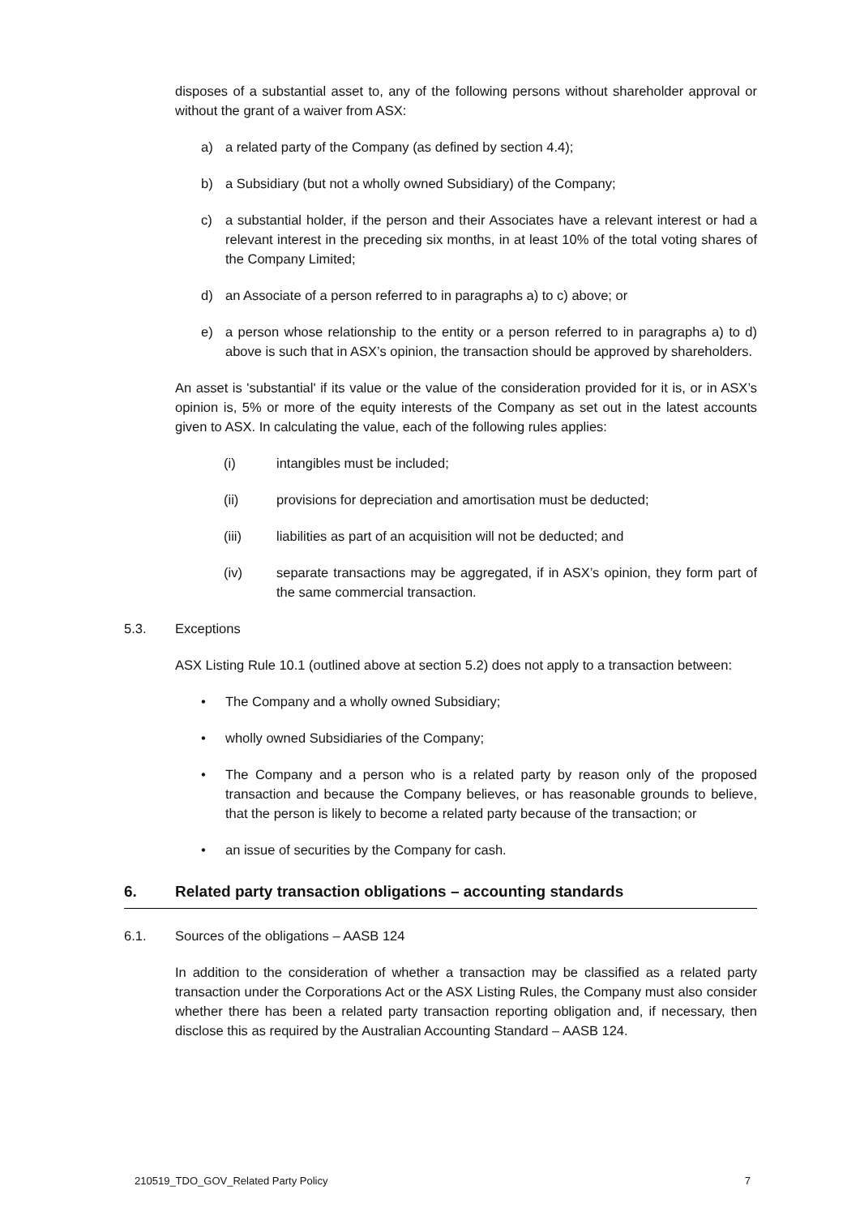disposes of a substantial asset to, any of the following persons without shareholder approval or without the grant of a waiver from ASX:
a) a related party of the Company (as defined by section 4.4);
b) a Subsidiary (but not a wholly owned Subsidiary) of the Company;
c) a substantial holder, if the person and their Associates have a relevant interest or had a relevant interest in the preceding six months, in at least 10% of the total voting shares of the Company Limited;
d) an Associate of a person referred to in paragraphs a) to c) above; or
e) a person whose relationship to the entity or a person referred to in paragraphs a) to d) above is such that in ASX’s opinion, the transaction should be approved by shareholders.
An asset is 'substantial' if its value or the value of the consideration provided for it is, or in ASX’s opinion is, 5% or more of the equity interests of the Company as set out in the latest accounts given to ASX. In calculating the value, each of the following rules applies:
(i) intangibles must be included;
(ii) provisions for depreciation and amortisation must be deducted;
(iii) liabilities as part of an acquisition will not be deducted; and
(iv) separate transactions may be aggregated, if in ASX’s opinion, they form part of the same commercial transaction.
5.3. Exceptions
ASX Listing Rule 10.1 (outlined above at section 5.2) does not apply to a transaction between:
• The Company and a wholly owned Subsidiary;
• wholly owned Subsidiaries of the Company;
• The Company and a person who is a related party by reason only of the proposed transaction and because the Company believes, or has reasonable grounds to believe, that the person is likely to become a related party because of the transaction; or
• an issue of securities by the Company for cash.
6. Related party transaction obligations – accounting standards
6.1. Sources of the obligations – AASB 124
In addition to the consideration of whether a transaction may be classified as a related party transaction under the Corporations Act or the ASX Listing Rules, the Company must also consider whether there has been a related party transaction reporting obligation and, if necessary, then disclose this as required by the Australian Accounting Standard – AASB 124.
210519_TDO_GOV_Related Party Policy 7